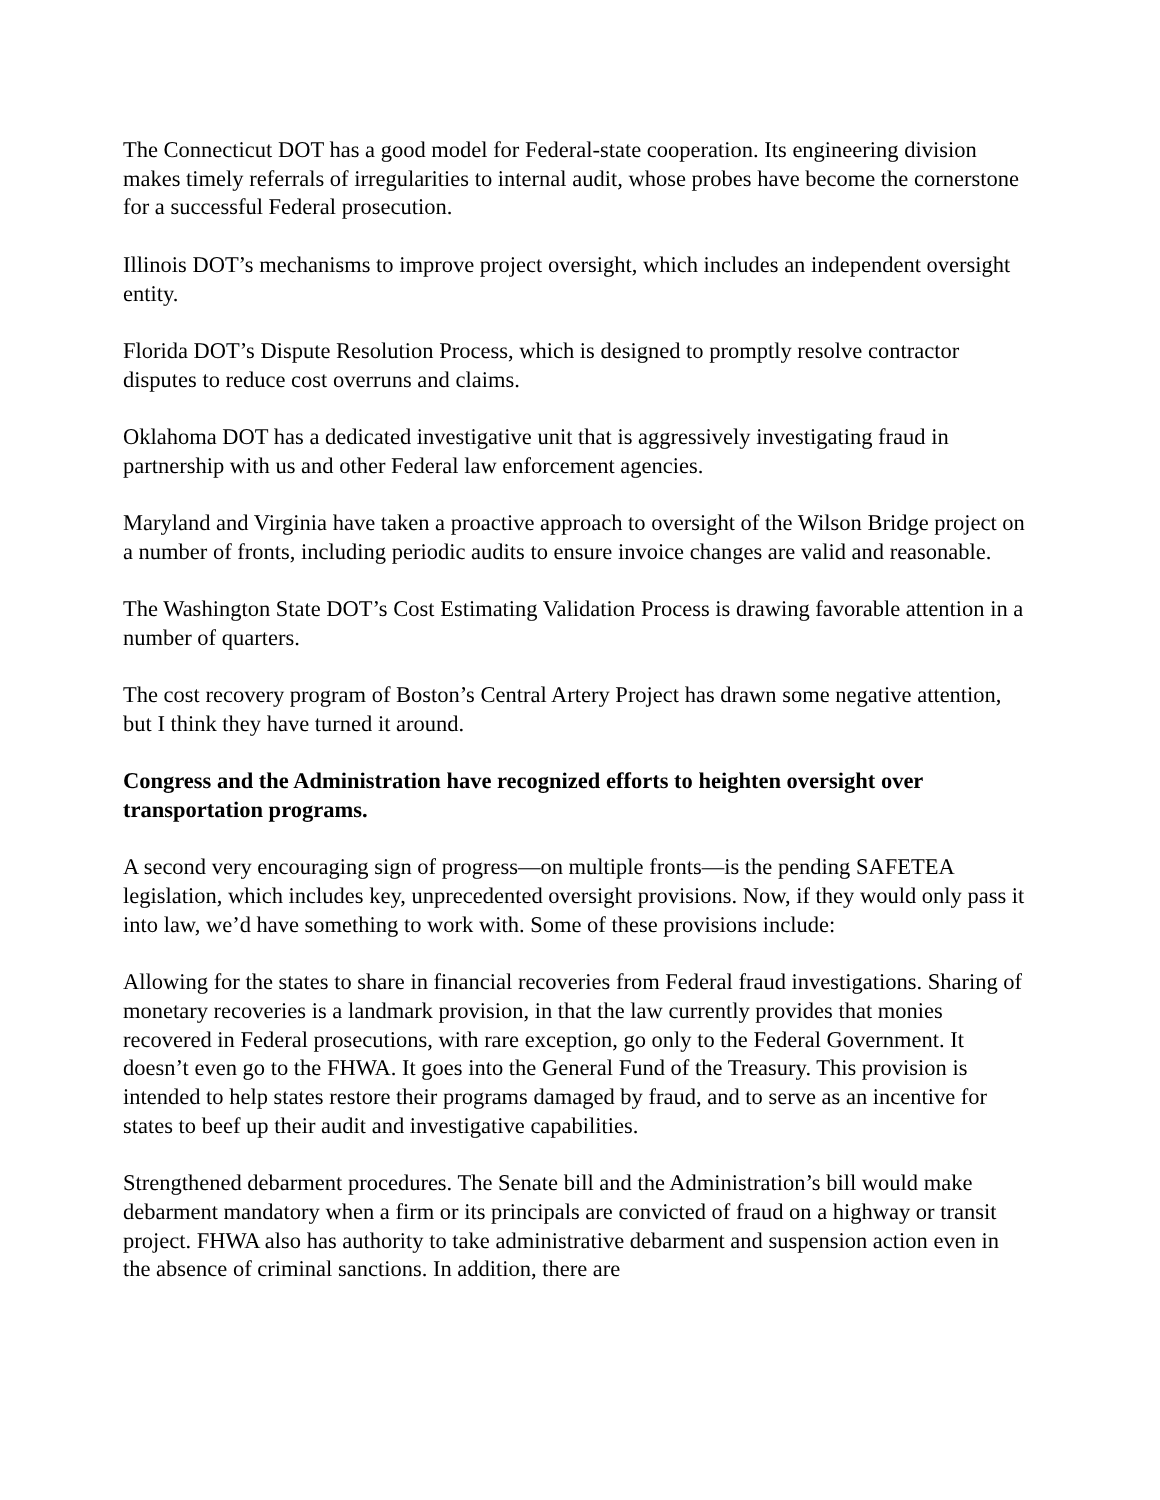The Connecticut DOT has a good model for Federal-state cooperation. Its engineering division makes timely referrals of irregularities to internal audit, whose probes have become the cornerstone for a successful Federal prosecution.
Illinois DOT’s mechanisms to improve project oversight, which includes an independent oversight entity.
Florida DOT’s Dispute Resolution Process, which is designed to promptly resolve contractor disputes to reduce cost overruns and claims.
Oklahoma DOT has a dedicated investigative unit that is aggressively investigating fraud in partnership with us and other Federal law enforcement agencies.
Maryland and Virginia have taken a proactive approach to oversight of the Wilson Bridge project on a number of fronts, including periodic audits to ensure invoice changes are valid and reasonable.
The Washington State DOT’s Cost Estimating Validation Process is drawing favorable attention in a number of quarters.
The cost recovery program of Boston’s Central Artery Project has drawn some negative attention, but I think they have turned it around.
Congress and the Administration have recognized efforts to heighten oversight over transportation programs.
A second very encouraging sign of progress—on multiple fronts—is the pending SAFETEA legislation, which includes key, unprecedented oversight provisions. Now, if they would only pass it into law, we’d have something to work with. Some of these provisions include:
Allowing for the states to share in financial recoveries from Federal fraud investigations. Sharing of monetary recoveries is a landmark provision, in that the law currently provides that monies recovered in Federal prosecutions, with rare exception, go only to the Federal Government. It doesn’t even go to the FHWA. It goes into the General Fund of the Treasury. This provision is intended to help states restore their programs damaged by fraud, and to serve as an incentive for states to beef up their audit and investigative capabilities.
Strengthened debarment procedures. The Senate bill and the Administration’s bill would make debarment mandatory when a firm or its principals are convicted of fraud on a highway or transit project. FHWA also has authority to take administrative debarment and suspension action even in the absence of criminal sanctions. In addition, there are